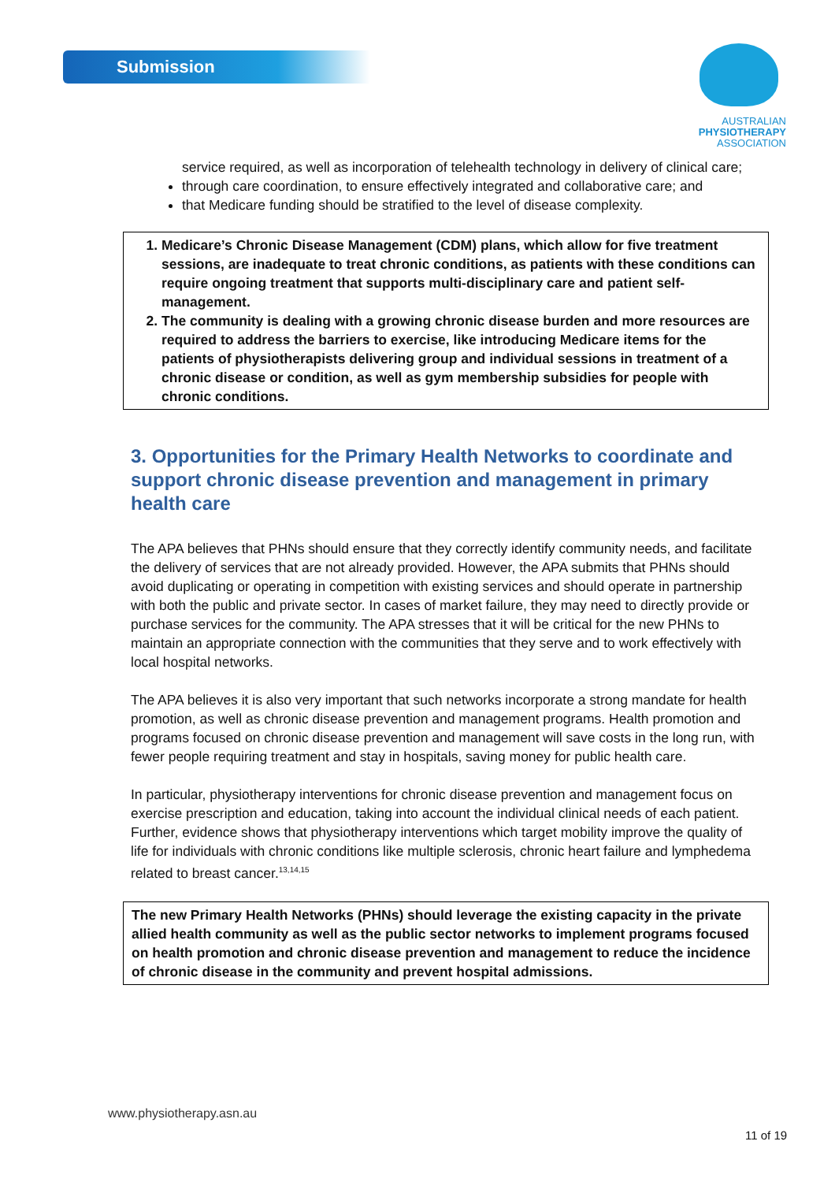Submission
AUSTRALIAN
PHYSIOTHERAPY
ASSOCIATION
service required, as well as incorporation of telehealth technology in delivery of clinical care;
through care coordination, to ensure effectively integrated and collaborative care; and
that Medicare funding should be stratified to the level of disease complexity.
1. Medicare’s Chronic Disease Management (CDM) plans, which allow for five treatment sessions, are inadequate to treat chronic conditions, as patients with these conditions can require ongoing treatment that supports multi-disciplinary care and patient self-management.
2. The community is dealing with a growing chronic disease burden and more resources are required to address the barriers to exercise, like introducing Medicare items for the patients of physiotherapists delivering group and individual sessions in treatment of a chronic disease or condition, as well as gym membership subsidies for people with chronic conditions.
3. Opportunities for the Primary Health Networks to coordinate and support chronic disease prevention and management in primary health care
The APA believes that PHNs should ensure that they correctly identify community needs, and facilitate the delivery of services that are not already provided. However, the APA submits that PHNs should avoid duplicating or operating in competition with existing services and should operate in partnership with both the public and private sector. In cases of market failure, they may need to directly provide or purchase services for the community. The APA stresses that it will be critical for the new PHNs to maintain an appropriate connection with the communities that they serve and to work effectively with local hospital networks.
The APA believes it is also very important that such networks incorporate a strong mandate for health promotion, as well as chronic disease prevention and management programs. Health promotion and programs focused on chronic disease prevention and management will save costs in the long run, with fewer people requiring treatment and stay in hospitals, saving money for public health care.
In particular, physiotherapy interventions for chronic disease prevention and management focus on exercise prescription and education, taking into account the individual clinical needs of each patient. Further, evidence shows that physiotherapy interventions which target mobility improve the quality of life for individuals with chronic conditions like multiple sclerosis, chronic heart failure and lymphedema related to breast cancer.<sup>13,14,15</sup>
The new Primary Health Networks (PHNs) should leverage the existing capacity in the private allied health community as well as the public sector networks to implement programs focused on health promotion and chronic disease prevention and management to reduce the incidence of chronic disease in the community and prevent hospital admissions.
www.physiotherapy.asn.au
11 of 19